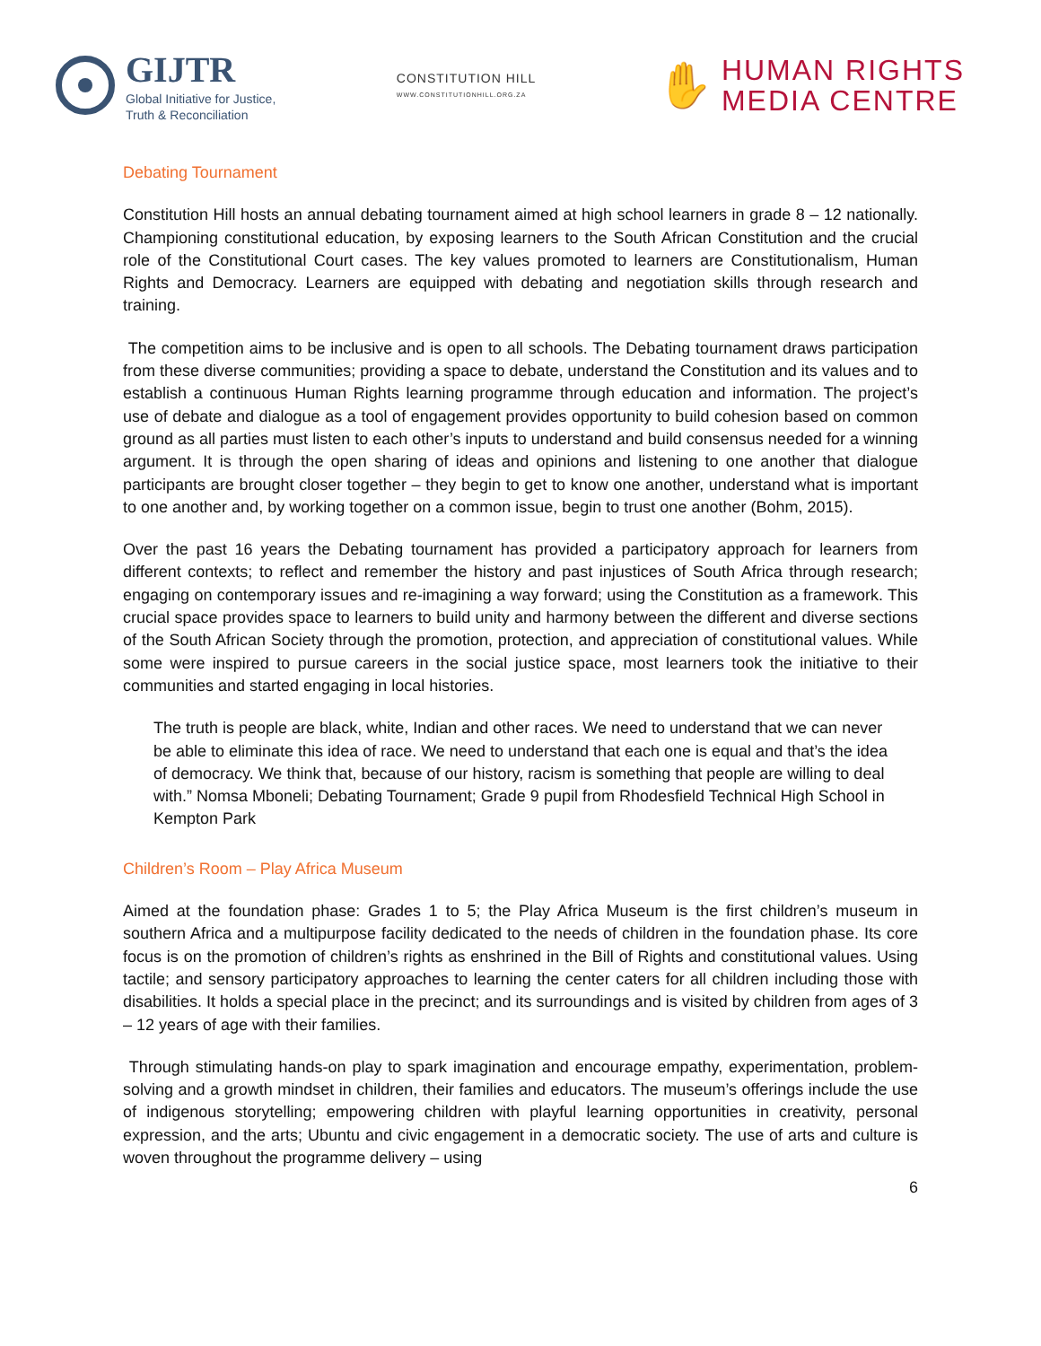GIJTR
Global Initiative for Justice,
Truth & Reconciliation
CONSTITUTION HILL
WWW.CONSTITUTIONHILL.ORG.ZA
✋
HUMAN RIGHTS
MEDIA CENTRE
Debating Tournament
Constitution Hill hosts an annual debating tournament aimed at high school learners in grade 8 – 12 nationally. Championing constitutional education, by exposing learners to the South African Constitution and the crucial role of the Constitutional Court cases. The key values promoted to learners are Constitutionalism, Human Rights and Democracy. Learners are equipped with debating and negotiation skills through research and training.
The competition aims to be inclusive and is open to all schools. The Debating tournament draws participation from these diverse communities; providing a space to debate, understand the Constitution and its values and to establish a continuous Human Rights learning programme through education and information. The project’s use of debate and dialogue as a tool of engagement provides opportunity to build cohesion based on common ground as all parties must listen to each other’s inputs to understand and build consensus needed for a winning argument. It is through the open sharing of ideas and opinions and listening to one another that dialogue participants are brought closer together – they begin to get to know one another, understand what is important to one another and, by working together on a common issue, begin to trust one another (Bohm, 2015).
Over the past 16 years the Debating tournament has provided a participatory approach for learners from different contexts; to reflect and remember the history and past injustices of South Africa through research; engaging on contemporary issues and re-imagining a way forward; using the Constitution as a framework. This crucial space provides space to learners to build unity and harmony between the different and diverse sections of the South African Society through the promotion, protection, and appreciation of constitutional values. While some were inspired to pursue careers in the social justice space, most learners took the initiative to their communities and started engaging in local histories.
The truth is people are black, white, Indian and other races. We need to understand that we can never be able to eliminate this idea of race. We need to understand that each one is equal and that’s the idea of democracy. We think that, because of our history, racism is something that people are willing to deal with.” Nomsa Mboneli; Debating Tournament; Grade 9 pupil from Rhodesfield Technical High School in Kempton Park
Children’s Room – Play Africa Museum
Aimed at the foundation phase: Grades 1 to 5; the Play Africa Museum is the first children’s museum in southern Africa and a multipurpose facility dedicated to the needs of children in the foundation phase. Its core focus is on the promotion of children’s rights as enshrined in the Bill of Rights and constitutional values. Using tactile; and sensory participatory approaches to learning the center caters for all children including those with disabilities. It holds a special place in the precinct; and its surroundings and is visited by children from ages of 3 – 12 years of age with their families.
Through stimulating hands-on play to spark imagination and encourage empathy, experimentation, problem-solving and a growth mindset in children, their families and educators. The museum’s offerings include the use of indigenous storytelling; empowering children with playful learning opportunities in creativity, personal expression, and the arts; Ubuntu and civic engagement in a democratic society. The use of arts and culture is woven throughout the programme delivery – using
6